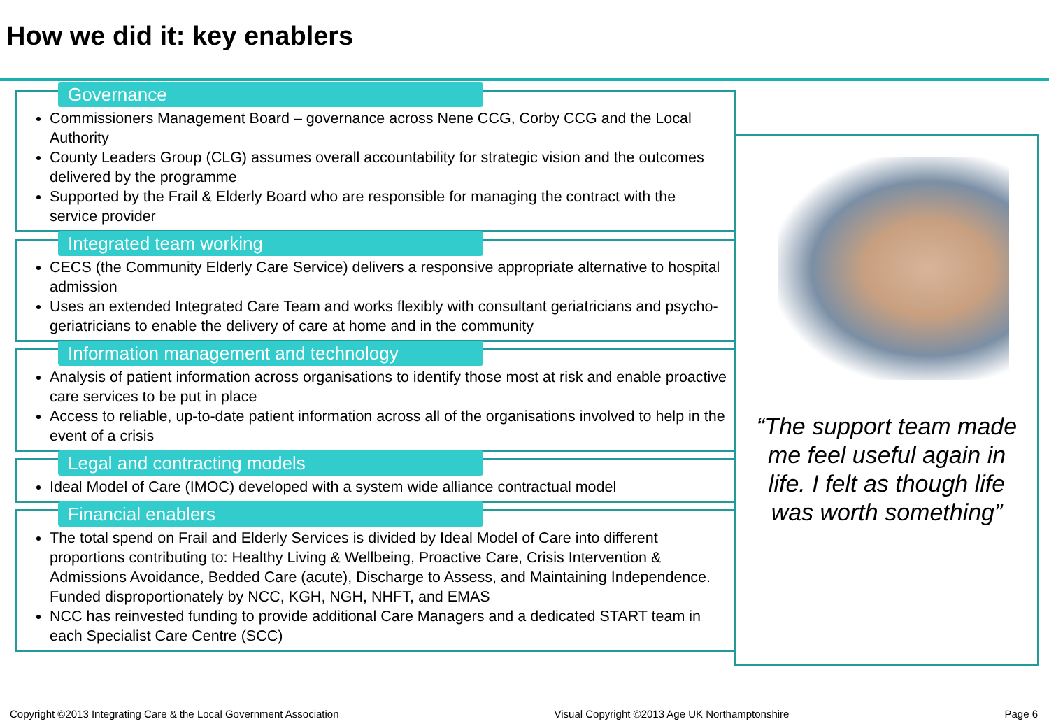How we did it: key enablers
Governance
Commissioners Management Board – governance across Nene CCG, Corby CCG and the Local Authority
County Leaders Group (CLG) assumes overall accountability for strategic vision and the outcomes delivered by the programme
Supported by the Frail & Elderly Board who are responsible for managing the contract with the service provider
Integrated team working
CECS (the Community Elderly Care Service) delivers a responsive appropriate alternative to hospital admission
Uses an extended Integrated Care Team and works flexibly with consultant geriatricians and psycho-geriatricians to enable the delivery of care at home and in the community
Information management and technology
Analysis of patient information across organisations to identify those most at risk and enable proactive care services to be put in place
Access to reliable, up-to-date patient information across all of the organisations involved to help in the event of a crisis
Legal and contracting models
Ideal Model of Care (IMOC) developed with a system wide alliance contractual model
Financial enablers
The total spend on Frail and Elderly Services is divided by Ideal Model of Care into different proportions contributing to: Healthy Living & Wellbeing, Proactive Care, Crisis Intervention & Admissions Avoidance, Bedded Care (acute), Discharge to Assess, and Maintaining Independence. Funded disproportionately by NCC, KGH, NGH, NHFT, and EMAS
NCC has reinvested funding to provide additional Care Managers and a dedicated START team in each Specialist Care Centre (SCC)
“The support team made me feel useful again in life. I felt as though life was worth something”
Copyright ©2013 Integrating Care & the Local Government Association Visual Copyright ©2013 Age UK Northamptonshire Page 6